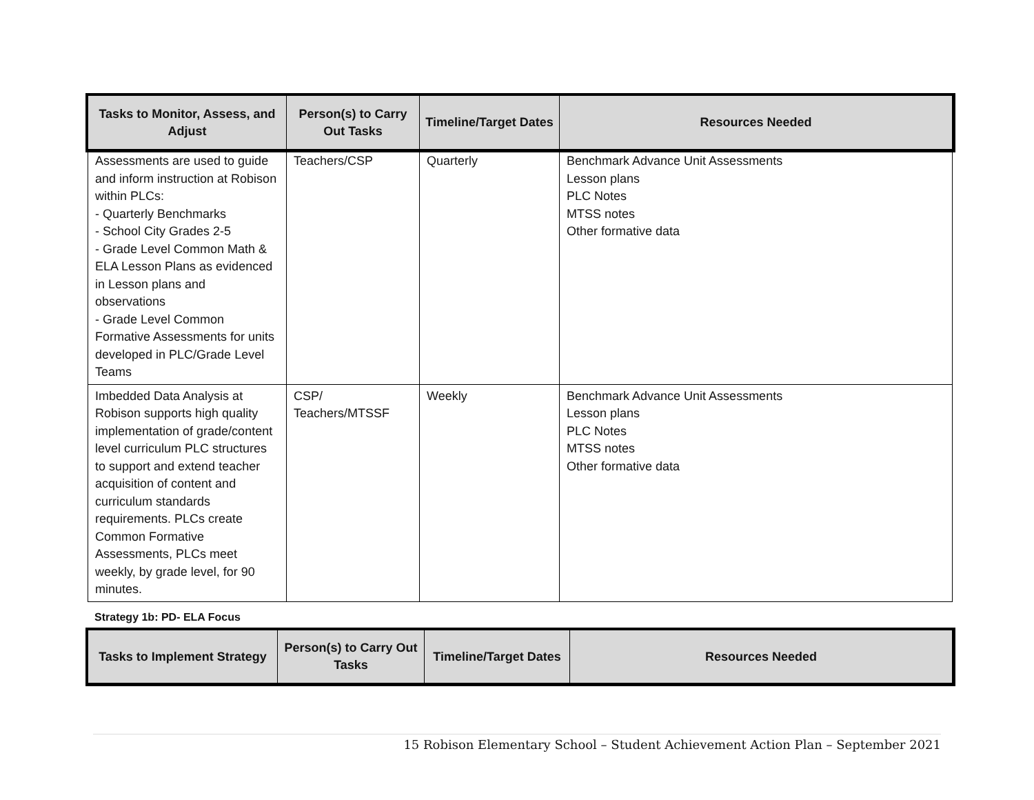| Tasks to Monitor, Assess, and Adjust | Person(s) to Carry Out Tasks | Timeline/Target Dates | Resources Needed |
| --- | --- | --- | --- |
| Assessments are used to guide and inform instruction at Robison within PLCs: - Quarterly Benchmarks - School City Grades 2-5 - Grade Level Common Math & ELA Lesson Plans as evidenced in Lesson plans and observations - Grade Level Common Formative Assessments for units developed in PLC/Grade Level Teams | Teachers/CSP | Quarterly | Benchmark Advance Unit Assessments Lesson plans PLC Notes MTSS notes Other formative data |
| Imbedded Data Analysis at Robison supports high quality implementation of grade/content level curriculum PLC structures to support and extend teacher acquisition of content and curriculum standards requirements. PLCs create Common Formative Assessments, PLCs meet weekly, by grade level, for 90 minutes. | CSP/ Teachers/MTSSF | Weekly | Benchmark Advance Unit Assessments Lesson plans PLC Notes MTSS notes Other formative data |
Strategy 1b: PD- ELA Focus
| Tasks to Implement Strategy | Person(s) to Carry Out Tasks | Timeline/Target Dates | Resources Needed |
| --- | --- | --- | --- |
15 Robison Elementary School – Student Achievement Action Plan – September 2021